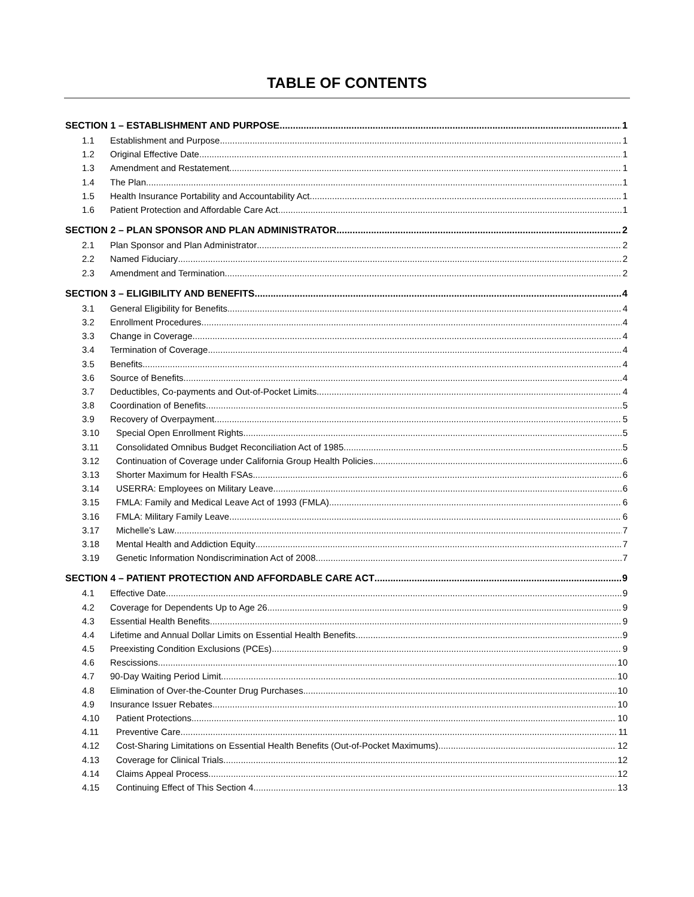TABLE OF CONTENTS
SECTION 1 – ESTABLISHMENT AND PURPOSE 1
1.1 Establishment and Purpose 1
1.2 Original Effective Date 1
1.3 Amendment and Restatement 1
1.4 The Plan 1
1.5 Health Insurance Portability and Accountability Act 1
1.6 Patient Protection and Affordable Care Act 1
SECTION 2 – PLAN SPONSOR AND PLAN ADMINISTRATOR 2
2.1 Plan Sponsor and Plan Administrator 2
2.2 Named Fiduciary 2
2.3 Amendment and Termination 2
SECTION 3 – ELIGIBILITY AND BENEFITS 4
3.1 General Eligibility for Benefits 4
3.2 Enrollment Procedures 4
3.3 Change in Coverage 4
3.4 Termination of Coverage 4
3.5 Benefits 4
3.6 Source of Benefits 4
3.7 Deductibles, Co-payments and Out-of-Pocket Limits 4
3.8 Coordination of Benefits 5
3.9 Recovery of Overpayment 5
3.10 Special Open Enrollment Rights 5
3.11 Consolidated Omnibus Budget Reconciliation Act of 1985 5
3.12 Continuation of Coverage under California Group Health Policies 6
3.13 Shorter Maximum for Health FSAs 6
3.14 USERRA: Employees on Military Leave 6
3.15 FMLA: Family and Medical Leave Act of 1993 (FMLA) 6
3.16 FMLA: Military Family Leave 6
3.17 Michelle’s Law 7
3.18 Mental Health and Addiction Equity 7
3.19 Genetic Information Nondiscrimination Act of 2008 7
SECTION 4 – PATIENT PROTECTION AND AFFORDABLE CARE ACT 9
4.1 Effective Date 9
4.2 Coverage for Dependents Up to Age 26 9
4.3 Essential Health Benefits 9
4.4 Lifetime and Annual Dollar Limits on Essential Health Benefits 9
4.5 Preexisting Condition Exclusions (PCEs) 9
4.6 Rescissions 10
4.7 90-Day Waiting Period Limit 10
4.8 Elimination of Over-the-Counter Drug Purchases 10
4.9 Insurance Issuer Rebates 10
4.10 Patient Protections 10
4.11 Preventive Care 11
4.12 Cost-Sharing Limitations on Essential Health Benefits (Out-of-Pocket Maximums) 12
4.13 Coverage for Clinical Trials 12
4.14 Claims Appeal Process 12
4.15 Continuing Effect of This Section 4 13